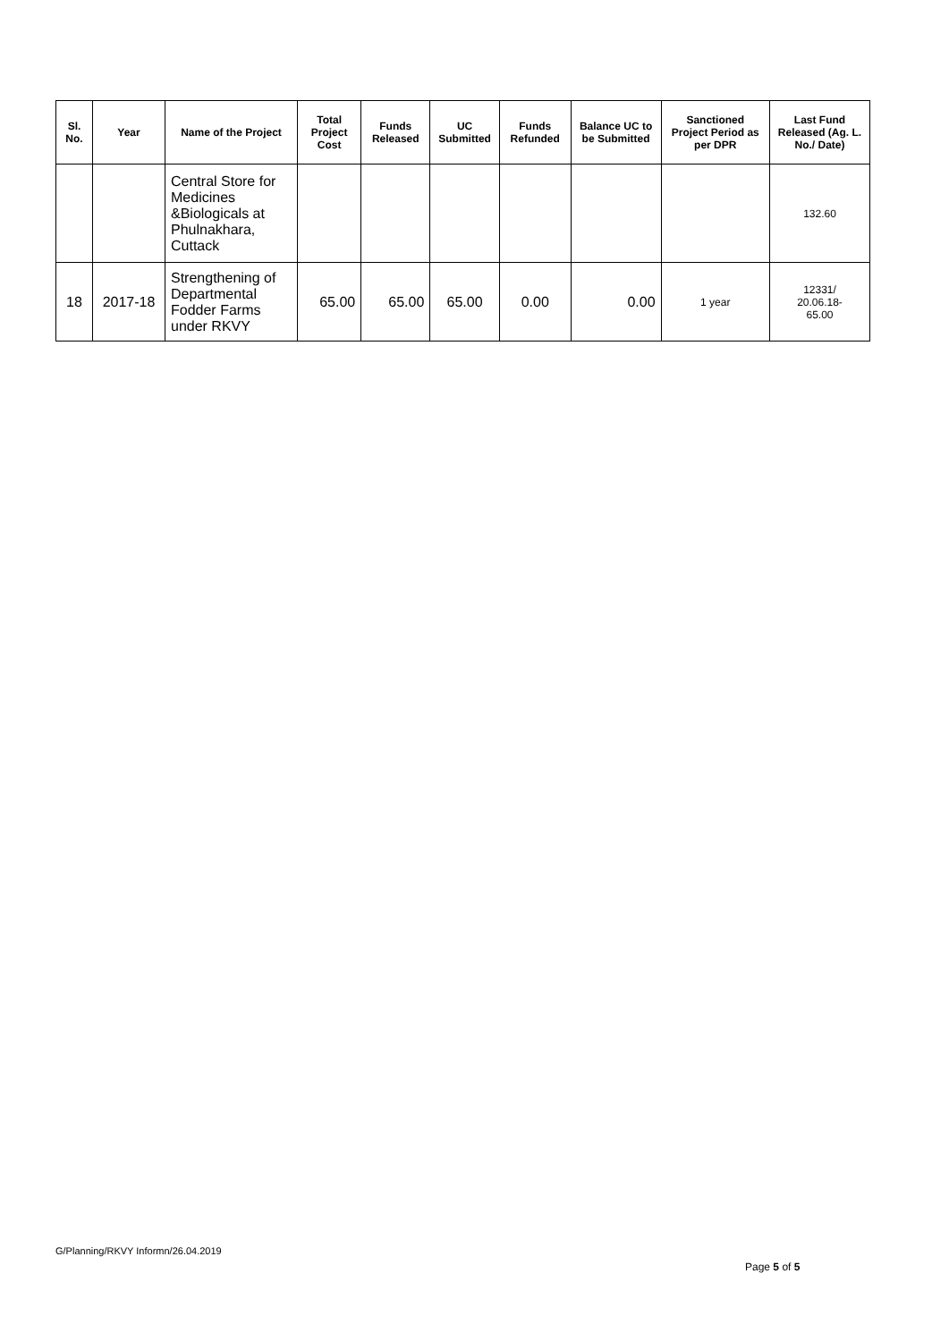| Sl. No. | Year | Name of the Project | Total Project Cost | Funds Released | UC Submitted | Funds Refunded | Balance UC to be Submitted | Sanctioned Project Period as per DPR | Last Fund Released (Ag. L. No./ Date) |
| --- | --- | --- | --- | --- | --- | --- | --- | --- | --- |
| | | Central Store for Medicines &Biologicals at Phulnakhara, Cuttack | | | | | | | 132.60 |
| 18 | 2017-18 | Strengthening of Departmental Fodder Farms under RKVY | 65.00 | 65.00 | 65.00 | 0.00 | 0.00 | 1 year | 12331/ 20.06.18- 65.00 |
G/Planning/RKVY Informn/26.04.2019
Page 5 of 5